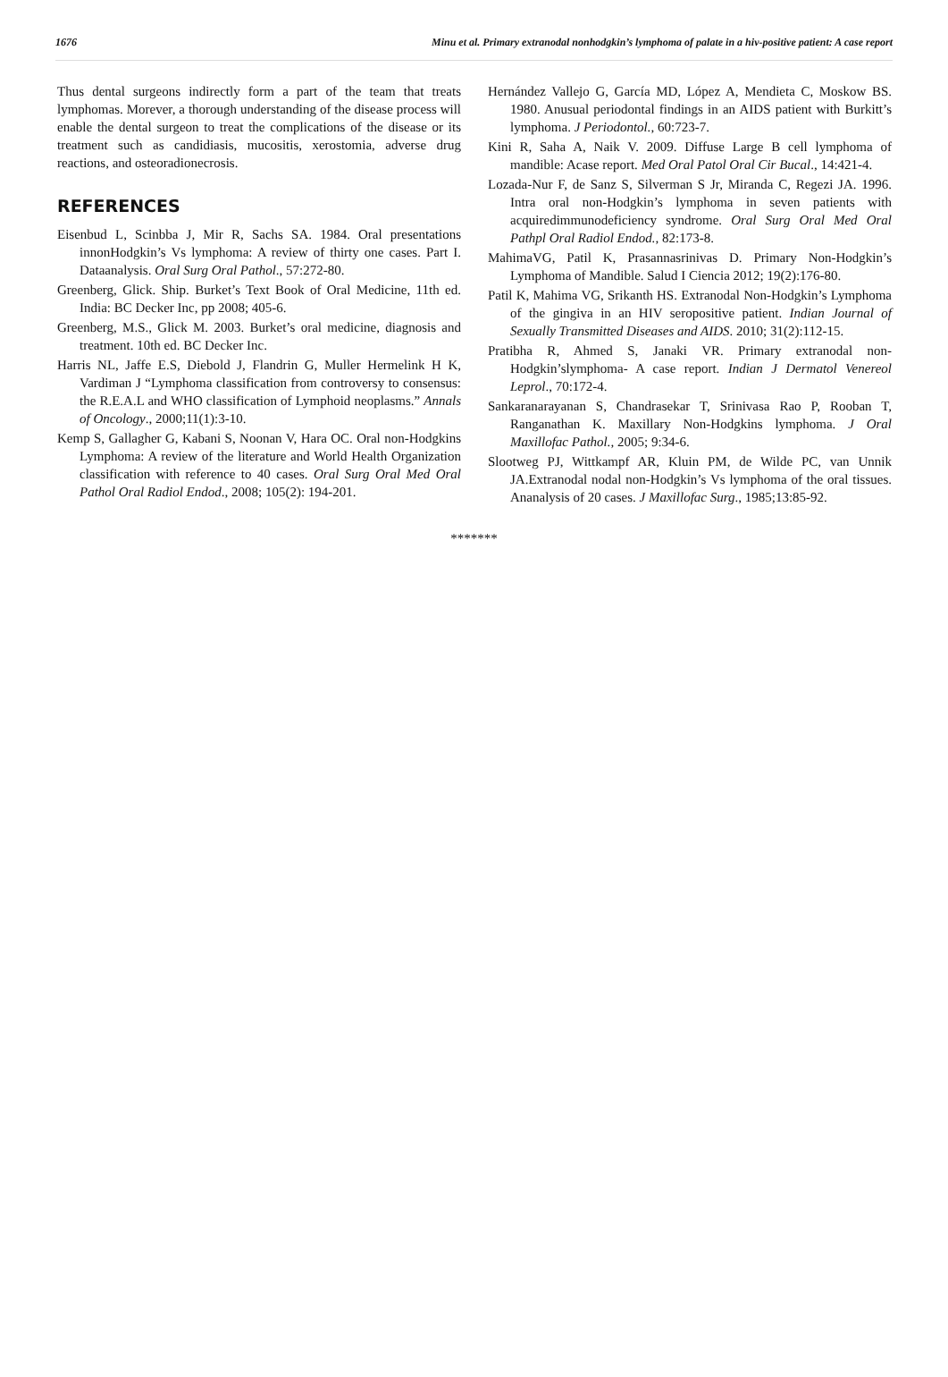1676 Minu et al. Primary extranodal nonhodgkin’s lymphoma of palate in a hiv-positive patient: A case report
Thus dental surgeons indirectly form a part of the team that treats lymphomas. Morever, a thorough understanding of the disease process will enable the dental surgeon to treat the complications of the disease or its treatment such as candidiasis, mucositis, xerostomia, adverse drug reactions, and osteoradionecrosis.
REFERENCES
Eisenbud L, Scinbba J, Mir R, Sachs SA. 1984. Oral presentations innonHodgkin’s Vs lymphoma: A review of thirty one cases. Part I. Dataanalysis. Oral Surg Oral Pathol., 57:272-80.
Greenberg, Glick. Ship. Burket’s Text Book of Oral Medicine, 11th ed. India: BC Decker Inc, pp 2008; 405-6.
Greenberg, M.S., Glick M. 2003. Burket’s oral medicine, diagnosis and treatment. 10th ed. BC Decker Inc.
Harris NL, Jaffe E.S, Diebold J, Flandrin G, Muller Hermelink H K, Vardiman J “Lymphoma classification from controversy to consensus: the R.E.A.L and WHO classification of Lymphoid neoplasms.” Annals of Oncology., 2000;11(1):3-10.
Kemp S, Gallagher G, Kabani S, Noonan V, Hara OC. Oral non-Hodgkins Lymphoma: A review of the literature and World Health Organization classification with reference to 40 cases. Oral Surg Oral Med Oral Pathol Oral Radiol Endod., 2008; 105(2): 194-201.
Hernández Vallejo G, García MD, López A, Mendieta C, Moskow BS. 1980. Anusual periodontal findings in an AIDS patient with Burkitt’s lymphoma. J Periodontol., 60:723-7.
Kini R, Saha A, Naik V. 2009. Diffuse Large B cell lymphoma of mandible: Acase report. Med Oral Patol Oral Cir Bucal., 14:421-4.
Lozada-Nur F, de Sanz S, Silverman S Jr, Miranda C, Regezi JA. 1996. Intra oral non-Hodgkin’s lymphoma in seven patients with acquiredimmunodeficiency syndrome. Oral Surg Oral Med Oral Pathpl Oral Radiol Endod., 82:173-8.
MahimaVG, Patil K, Prasannasrinivas D. Primary Non-Hodgkin’s Lymphoma of Mandible. Salud I Ciencia 2012; 19(2):176-80.
Patil K, Mahima VG, Srikanth HS. Extranodal Non-Hodgkin’s Lymphoma of the gingiva in an HIV seropositive patient. Indian Journal of Sexually Transmitted Diseases and AIDS. 2010; 31(2):112-15.
Pratibha R, Ahmed S, Janaki VR. Primary extranodal non-Hodgkin’slymphoma- A case report. Indian J Dermatol Venereol Leprol., 70:172-4.
Sankaranarayanan S, Chandrasekar T, Srinivasa Rao P, Rooban T, Ranganathan K. Maxillary Non-Hodgkins lymphoma. J Oral Maxillofac Pathol., 2005; 9:34-6.
Slootweg PJ, Wittkampf AR, Kluin PM, de Wilde PC, van Unnik JA.Extranodal nodal non-Hodgkin’s Vs lymphoma of the oral tissues. Ananalysis of 20 cases. J Maxillofac Surg., 1985;13:85-92.
*******